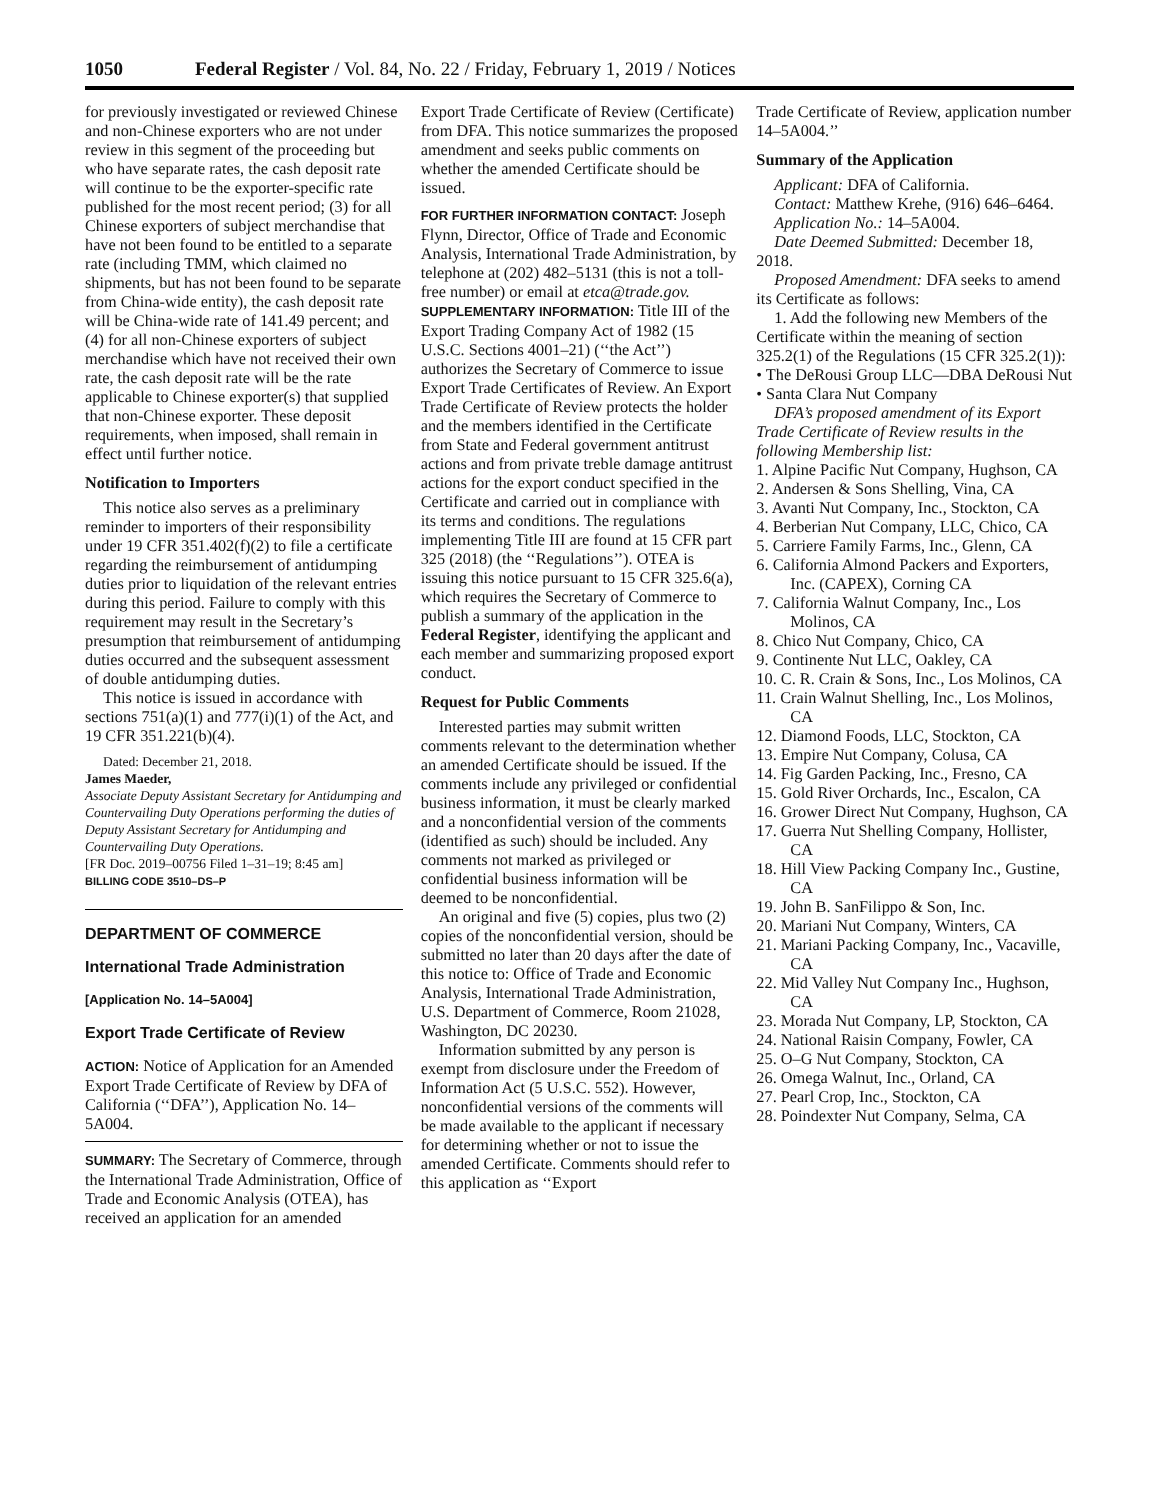1050 Federal Register / Vol. 84, No. 22 / Friday, February 1, 2019 / Notices
for previously investigated or reviewed Chinese and non-Chinese exporters who are not under review in this segment of the proceeding but who have separate rates, the cash deposit rate will continue to be the exporter-specific rate published for the most recent period; (3) for all Chinese exporters of subject merchandise that have not been found to be entitled to a separate rate (including TMM, which claimed no shipments, but has not been found to be separate from China-wide entity), the cash deposit rate will be China-wide rate of 141.49 percent; and (4) for all non-Chinese exporters of subject merchandise which have not received their own rate, the cash deposit rate will be the rate applicable to Chinese exporter(s) that supplied that non-Chinese exporter. These deposit requirements, when imposed, shall remain in effect until further notice.
Notification to Importers
This notice also serves as a preliminary reminder to importers of their responsibility under 19 CFR 351.402(f)(2) to file a certificate regarding the reimbursement of antidumping duties prior to liquidation of the relevant entries during this period. Failure to comply with this requirement may result in the Secretary’s presumption that reimbursement of antidumping duties occurred and the subsequent assessment of double antidumping duties.
This notice is issued in accordance with sections 751(a)(1) and 777(i)(1) of the Act, and 19 CFR 351.221(b)(4).
Dated: December 21, 2018.
James Maeder,
Associate Deputy Assistant Secretary for Antidumping and Countervailing Duty Operations performing the duties of Deputy Assistant Secretary for Antidumping and Countervailing Duty Operations.
[FR Doc. 2019–00756 Filed 1–31–19; 8:45 am]
BILLING CODE 3510–DS–P
DEPARTMENT OF COMMERCE
International Trade Administration
[Application No. 14–5A004]
Export Trade Certificate of Review
ACTION: Notice of Application for an Amended Export Trade Certificate of Review by DFA of California (‘‘DFA’’), Application No. 14–5A004.
SUMMARY: The Secretary of Commerce, through the International Trade Administration, Office of Trade and Economic Analysis (OTEA), has received an application for an amended
Export Trade Certificate of Review (Certificate) from DFA. This notice summarizes the proposed amendment and seeks public comments on whether the amended Certificate should be issued.
FOR FURTHER INFORMATION CONTACT: Joseph Flynn, Director, Office of Trade and Economic Analysis, International Trade Administration, by telephone at (202) 482–5131 (this is not a toll-free number) or email at etca@trade.gov.
SUPPLEMENTARY INFORMATION: Title III of the Export Trading Company Act of 1982 (15 U.S.C. Sections 4001–21) (‘‘the Act’’) authorizes the Secretary of Commerce to issue Export Trade Certificates of Review. An Export Trade Certificate of Review protects the holder and the members identified in the Certificate from State and Federal government antitrust actions and from private treble damage antitrust actions for the export conduct specified in the Certificate and carried out in compliance with its terms and conditions. The regulations implementing Title III are found at 15 CFR part 325 (2018) (the ‘‘Regulations’’). OTEA is issuing this notice pursuant to 15 CFR 325.6(a), which requires the Secretary of Commerce to publish a summary of the application in the Federal Register, identifying the applicant and each member and summarizing proposed export conduct.
Request for Public Comments
Interested parties may submit written comments relevant to the determination whether an amended Certificate should be issued. If the comments include any privileged or confidential business information, it must be clearly marked and a nonconfidential version of the comments (identified as such) should be included. Any comments not marked as privileged or confidential business information will be deemed to be nonconfidential.
An original and five (5) copies, plus two (2) copies of the nonconfidential version, should be submitted no later than 20 days after the date of this notice to: Office of Trade and Economic Analysis, International Trade Administration, U.S. Department of Commerce, Room 21028, Washington, DC 20230.
Information submitted by any person is exempt from disclosure under the Freedom of Information Act (5 U.S.C. 552). However, nonconfidential versions of the comments will be made available to the applicant if necessary for determining whether or not to issue the amended Certificate. Comments should refer to this application as ‘‘Export
Trade Certificate of Review, application number 14–5A004.’’
Summary of the Application
Applicant: DFA of California.
Contact: Matthew Krehe, (916) 646–6464.
Application No.: 14–5A004.
Date Deemed Submitted: December 18, 2018.
Proposed Amendment: DFA seeks to amend its Certificate as follows:
1. Add the following new Members of the Certificate within the meaning of section 325.2(1) of the Regulations (15 CFR 325.2(1)):
• The DeRousi Group LLC—DBA DeRousi Nut
• Santa Clara Nut Company
DFA’s proposed amendment of its Export Trade Certificate of Review results in the following Membership list:
1. Alpine Pacific Nut Company, Hughson, CA
2. Andersen & Sons Shelling, Vina, CA
3. Avanti Nut Company, Inc., Stockton, CA
4. Berberian Nut Company, LLC, Chico, CA
5. Carriere Family Farms, Inc., Glenn, CA
6. California Almond Packers and Exporters, Inc. (CAPEX), Corning CA
7. California Walnut Company, Inc., Los Molinos, CA
8. Chico Nut Company, Chico, CA
9. Continente Nut LLC, Oakley, CA
10. C. R. Crain & Sons, Inc., Los Molinos, CA
11. Crain Walnut Shelling, Inc., Los Molinos, CA
12. Diamond Foods, LLC, Stockton, CA
13. Empire Nut Company, Colusa, CA
14. Fig Garden Packing, Inc., Fresno, CA
15. Gold River Orchards, Inc., Escalon, CA
16. Grower Direct Nut Company, Hughson, CA
17. Guerra Nut Shelling Company, Hollister, CA
18. Hill View Packing Company Inc., Gustine, CA
19. John B. SanFilippo & Son, Inc.
20. Mariani Nut Company, Winters, CA
21. Mariani Packing Company, Inc., Vacaville, CA
22. Mid Valley Nut Company Inc., Hughson, CA
23. Morada Nut Company, LP, Stockton, CA
24. National Raisin Company, Fowler, CA
25. O–G Nut Company, Stockton, CA
26. Omega Walnut, Inc., Orland, CA
27. Pearl Crop, Inc., Stockton, CA
28. Poindexter Nut Company, Selma, CA